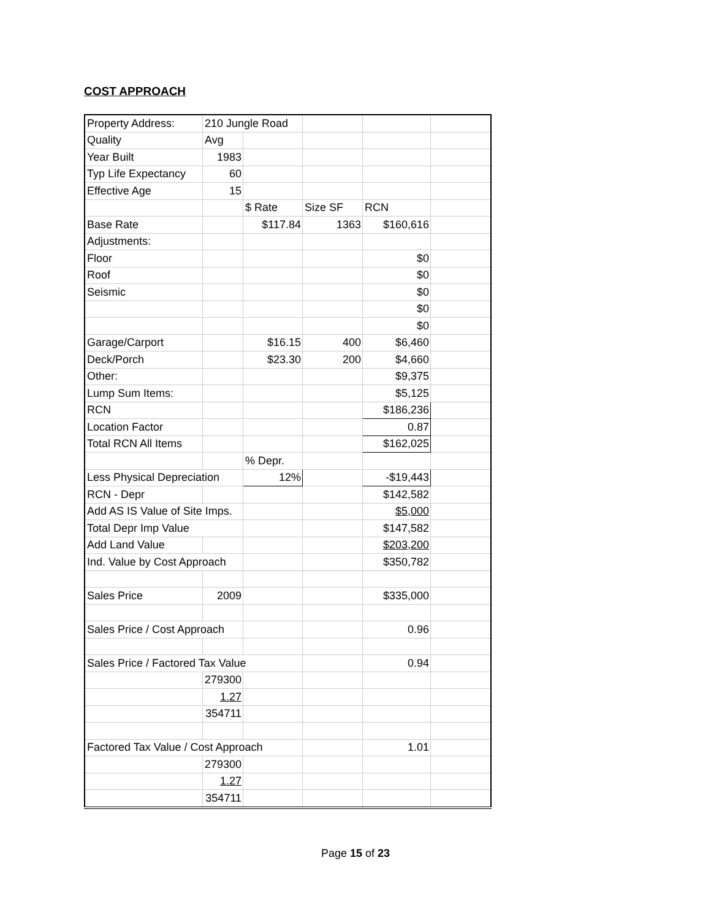COST APPROACH
| Property Address: | 210 Jungle Road | | | | |
| Quality | Avg | | | | |
| Year Built | 1983 | | | | |
| Typ Life Expectancy | 60 | | | | |
| Effective Age | 15 | | | | |
| | | $ Rate | Size SF | RCN | |
| Base Rate | | $117.84 | 1363 | $160,616 | |
| Adjustments: | | | | | |
| Floor | | | | $0 | |
| Roof | | | | $0 | |
| Seismic | | | | $0 | |
| | | | | $0 | |
| | | | | $0 | |
| Garage/Carport | | $16.15 | 400 | $6,460 | |
| Deck/Porch | | $23.30 | 200 | $4,660 | |
| Other: | | | | $9,375 | |
| Lump Sum Items: | | | | $5,125 | |
| RCN | | | | $186,236 | |
| Location Factor | | | | 0.87 | |
| Total RCN All Items | | | | $162,025 | |
| | | % Depr. | | | |
| Less Physical Depreciation | | 12% | | -$19,443 | |
| RCN - Depr | | | | $142,582 | |
| Add AS IS Value of Site Imps. | | | | $5,000 | |
| Total Depr Imp Value | | | | $147,582 | |
| Add Land Value | | | | $203,200 | |
| Ind. Value by Cost Approach | | | | $350,782 | |
| Sales Price | 2009 | | | $335,000 | |
| Sales Price / Cost Approach | | | | 0.96 | |
| Sales Price / Factored Tax Value | | | | 0.94 | |
| | 279300 | | | | |
| | 1.27 | | | | |
| | 354711 | | | | |
| Factored Tax Value / Cost Approach | | | | 1.01 | |
| | 279300 | | | | |
| | 1.27 | | | | |
| | 354711 | | | | |
Page 15 of 23